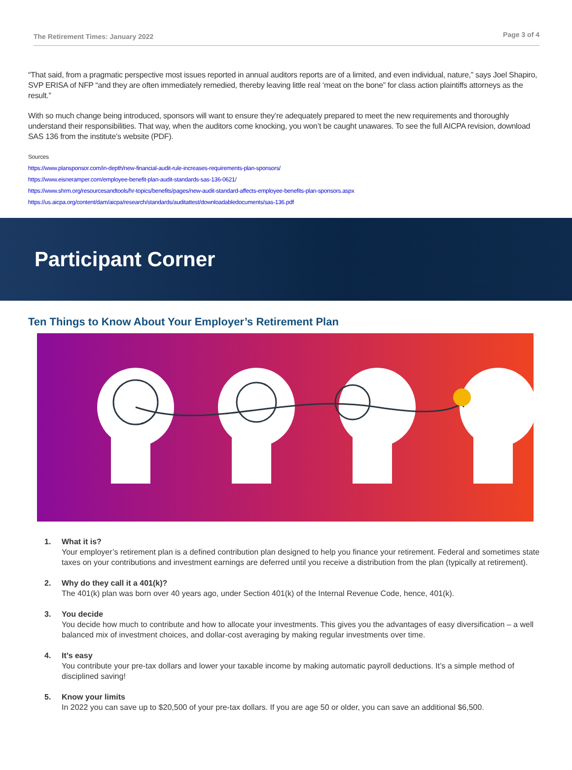The Retirement Times: January 2022 Page 3 of 4
“That said, from a pragmatic perspective most issues reported in annual auditors reports are of a limited, and even individual, nature,” says Joel Shapiro, SVP ERISA of NFP “and they are often immediately remedied, thereby leaving little real ‘meat on the bone” for class action plaintiffs attorneys as the result.”
With so much change being introduced, sponsors will want to ensure they’re adequately prepared to meet the new requirements and thoroughly understand their responsibilities. That way, when the auditors come knocking, you won’t be caught unawares. To see the full AICPA revision, download SAS 136 from the institute’s website (PDF).
Sources
https://www.plansponsor.com/in-depth/new-financial-audit-rule-increases-requirements-plan-sponsors/
https://www.eisneramper.com/employee-benefit-plan-audit-standards-sas-136-0621/
https://www.shrm.org/resourcesandtools/hr-topics/benefits/pages/new-audit-standard-affects-employee-benefits-plan-sponsors.aspx
https://us.aicpa.org/content/dam/aicpa/research/standards/auditattest/downloadabledocuments/sas-136.pdf
Participant Corner
Ten Things to Know About Your Employer’s Retirement Plan
1. What it is?
Your employer’s retirement plan is a defined contribution plan designed to help you finance your retirement. Federal and sometimes state taxes on your contributions and investment earnings are deferred until you receive a distribution from the plan (typically at retirement).
2. Why do they call it a 401(k)?
The 401(k) plan was born over 40 years ago, under Section 401(k) of the Internal Revenue Code, hence, 401(k).
3. You decide
You decide how much to contribute and how to allocate your investments. This gives you the advantages of easy diversification – a well balanced mix of investment choices, and dollar-cost averaging by making regular investments over time.
4. It’s easy
You contribute your pre-tax dollars and lower your taxable income by making automatic payroll deductions. It’s a simple method of disciplined saving!
5. Know your limits
In 2022 you can save up to $20,500 of your pre-tax dollars. If you are age 50 or older, you can save an additional $6,500.